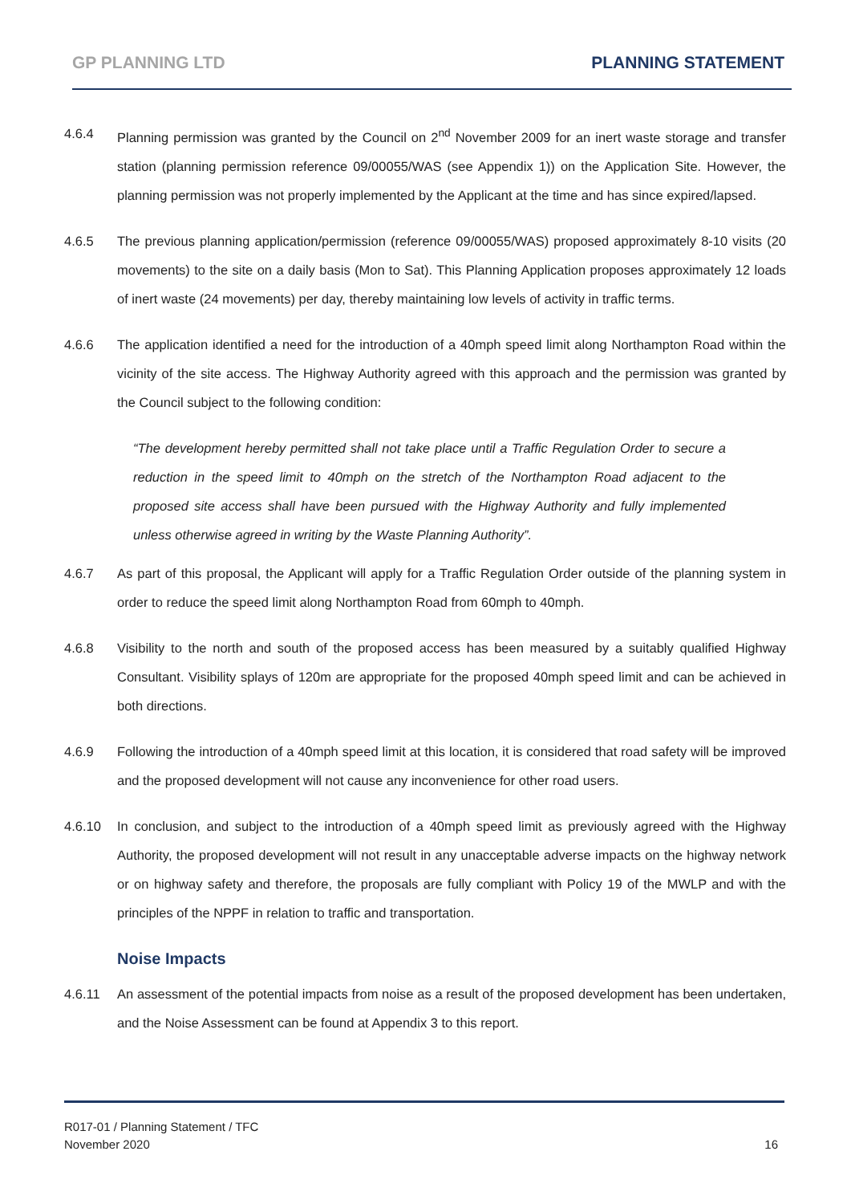GP PLANNING LTD PLANNING STATEMENT
4.6.4 Planning permission was granted by the Council on 2<sup>nd</sup> November 2009 for an inert waste storage and transfer station (planning permission reference 09/00055/WAS (see Appendix 1)) on the Application Site. However, the planning permission was not properly implemented by the Applicant at the time and has since expired/lapsed.
4.6.5 The previous planning application/permission (reference 09/00055/WAS) proposed approximately 8-10 visits (20 movements) to the site on a daily basis (Mon to Sat). This Planning Application proposes approximately 12 loads of inert waste (24 movements) per day, thereby maintaining low levels of activity in traffic terms.
4.6.6 The application identified a need for the introduction of a 40mph speed limit along Northampton Road within the vicinity of the site access. The Highway Authority agreed with this approach and the permission was granted by the Council subject to the following condition:
“The development hereby permitted shall not take place until a Traffic Regulation Order to secure a reduction in the speed limit to 40mph on the stretch of the Northampton Road adjacent to the proposed site access shall have been pursued with the Highway Authority and fully implemented unless otherwise agreed in writing by the Waste Planning Authority”.
4.6.7 As part of this proposal, the Applicant will apply for a Traffic Regulation Order outside of the planning system in order to reduce the speed limit along Northampton Road from 60mph to 40mph.
4.6.8 Visibility to the north and south of the proposed access has been measured by a suitably qualified Highway Consultant. Visibility splays of 120m are appropriate for the proposed 40mph speed limit and can be achieved in both directions.
4.6.9 Following the introduction of a 40mph speed limit at this location, it is considered that road safety will be improved and the proposed development will not cause any inconvenience for other road users.
4.6.10 In conclusion, and subject to the introduction of a 40mph speed limit as previously agreed with the Highway Authority, the proposed development will not result in any unacceptable adverse impacts on the highway network or on highway safety and therefore, the proposals are fully compliant with Policy 19 of the MWLP and with the principles of the NPPF in relation to traffic and transportation.
Noise Impacts
4.6.11 An assessment of the potential impacts from noise as a result of the proposed development has been undertaken, and the Noise Assessment can be found at Appendix 3 to this report.
R017-01 / Planning Statement / TFC
November 2020
16